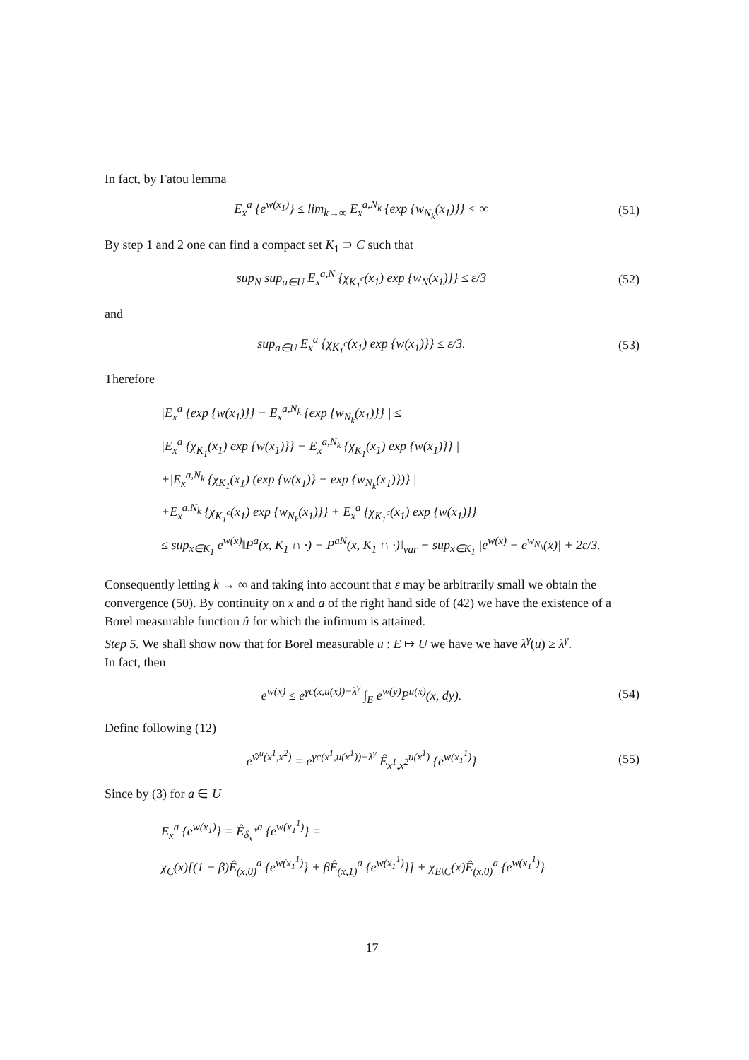In fact, by Fatou lemma
E<sub>x</sub><sup>a</sup> {e<sup>w(x<sub>1</sub>)</sup>} ≤ lim<sub>k→∞</sub> E<sub>x</sub><sup>a,N<sub>k</sub></sup> {exp {w<sub>N<sub>k</sub></sub>(x<sub>1</sub>)}} < ∞ (51)
By step 1 and 2 one can find a compact set K<sub>1</sub> ⊃ C such that
sup<sub>N</sub> sup<sub>a∈U</sub> E<sub>x</sub><sup>a,N</sup> {χ<sub>K<sub>1</sub><sup>c</sup></sub>(x<sub>1</sub>) exp {w<sub>N</sub>(x<sub>1</sub>)}} ≤ ε/3 (52)
and
sup<sub>a∈U</sub> E<sub>x</sub><sup>a</sup> {χ<sub>K<sub>1</sub><sup>c</sup></sub>(x<sub>1</sub>) exp {w(x<sub>1</sub>)}} ≤ ε/3. (53)
Therefore
|E<sub>x</sub><sup>a</sup> {exp {w(x<sub>1</sub>)}} − E<sub>x</sub><sup>a,N<sub>k</sub></sup> {exp {w<sub>N<sub>k</sub></sub>(x<sub>1</sub>)}} | ≤
|E<sub>x</sub><sup>a</sup> {χ<sub>K<sub>1</sub></sub>(x<sub>1</sub>) exp {w(x<sub>1</sub>)}} − E<sub>x</sub><sup>a,N<sub>k</sub></sup> {χ<sub>K<sub>1</sub></sub>(x<sub>1</sub>) exp {w(x<sub>1</sub>)}} |
+|E<sub>x</sub><sup>a,N<sub>k</sub></sup> {χ<sub>K<sub>1</sub></sub>(x<sub>1</sub>) (exp {w(x<sub>1</sub>)} − exp {w<sub>N<sub>k</sub></sub>(x<sub>1</sub>)})} |
+E<sub>x</sub><sup>a,N<sub>k</sub></sup> {χ<sub>K<sub>1</sub><sup>c</sup></sub>(x<sub>1</sub>) exp {w<sub>N<sub>k</sub></sub>(x<sub>1</sub>)}} + E<sub>x</sub><sup>a</sup> {χ<sub>K<sub>1</sub><sup>c</sup></sub>(x<sub>1</sub>) exp {w(x<sub>1</sub>)}}
≤ sup<sub>x∈K<sub>1</sub></sub> e<sup>w(x)</sup>‖P<sup>a</sup>(x, K<sub>1</sub> ∩ ·) − P<sup>aN</sup>(x, K<sub>1</sub> ∩ ·)‖<sub>var</sub> + sup<sub>x∈K<sub>1</sub></sub> |e<sup>w(x)</sup> − e<sup>w<sub>N<sub>k</sub></sub></sup>(x)| + 2ε/3.
Consequently letting k → ∞ and taking into account that ε may be arbitrarily small we obtain the convergence (50). By continuity on x and a of the right hand side of (42) we have the existence of a Borel measurable function û for which the infimum is attained.
Step 5. We shall show now that for Borel measurable u : E ↦ U we have we have λ<sup>γ</sup>(u) ≥ λ<sup>γ</sup>.
In fact, then
e<sup>w(x)</sup> ≤ e<sup>γc(x,u(x))−λ<sup>γ</sup></sup> ∫<sub>E</sub> e<sup>w(y)</sup>P<sup>u(x)</sup>(x, dy). (54)
Define following (12)
e<sup>ŵ<sup>u</sup>(x<sup>1</sup>,x<sup>2</sup>)</sup> = e<sup>γc(x<sup>1</sup>,u(x<sup>1</sup>))−λ<sup>γ</sup></sup> Ê<sub>x<sup>1</sup>,x<sup>2</sup></sub><sup>u(x<sup>1</sup>)</sup> {e<sup>w(x<sub>1</sub><sup>1</sup>)</sup>} (55)
Since by (3) for a ∈ U
E<sub>x</sub><sup>a</sup> {e<sup>w(x<sub>1</sub>)</sup>} = Ê<sub>δ<sub>x</sub><sup>*</sup></sub><sup>a</sup> {e<sup>w(x<sub>1</sub><sup>1</sup>)</sup>} =
χ<sub>C</sub>(x)[(1 − β)Ê<sub>(x,0)</sub><sup>a</sup> {e<sup>w(x<sub>1</sub><sup>1</sup>)</sup>} + βÊ<sub>(x,1)</sub><sup>a</sup> {e<sup>w(x<sub>1</sub><sup>1</sup>)</sup>}] + χ<sub>E\C</sub>(x)Ê<sub>(x,0)</sub><sup>a</sup> {e<sup>w(x<sub>1</sub><sup>1</sup>)</sup>}
17